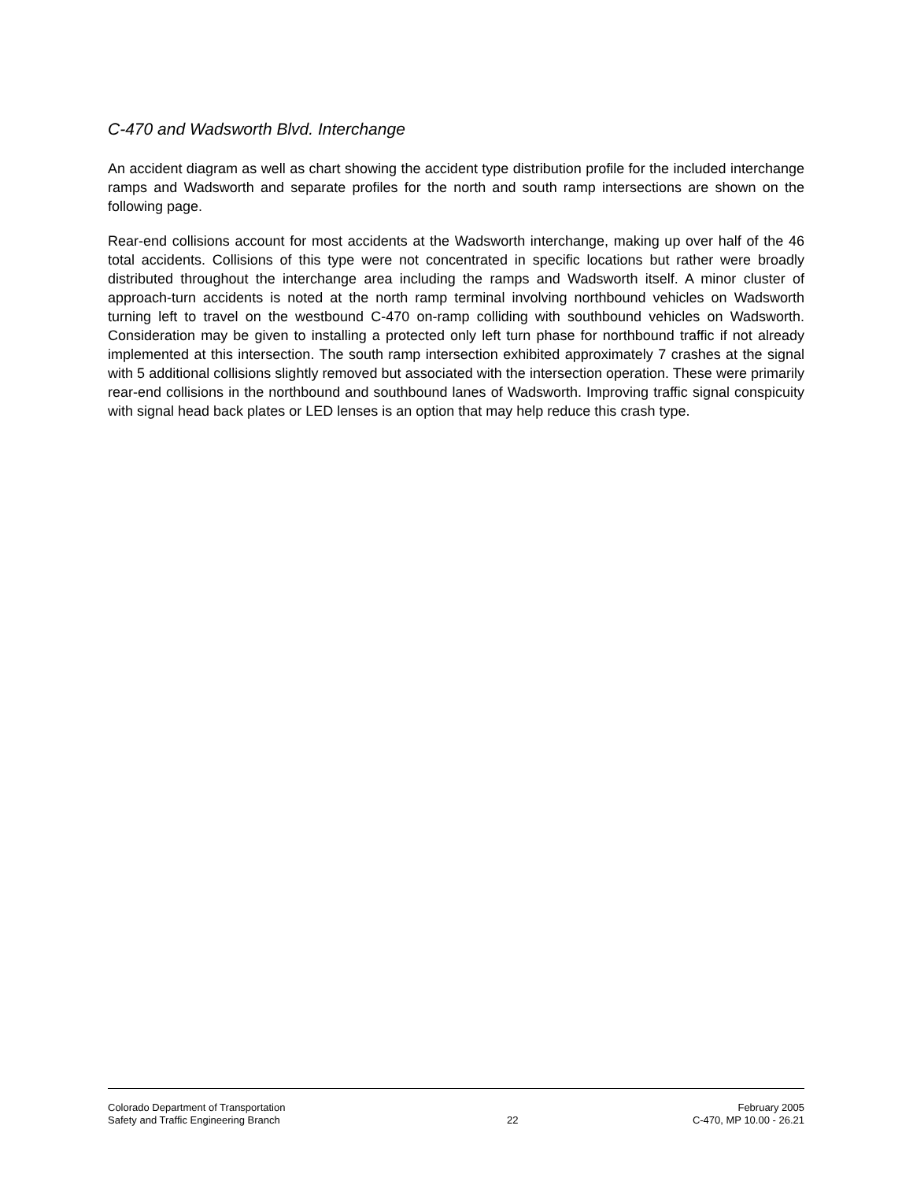C-470 and Wadsworth Blvd. Interchange
An accident diagram as well as chart showing the accident type distribution profile for the included interchange ramps and Wadsworth and separate profiles for the north and south ramp intersections are shown on the following page.
Rear-end collisions account for most accidents at the Wadsworth interchange, making up over half of the 46 total accidents. Collisions of this type were not concentrated in specific locations but rather were broadly distributed throughout the interchange area including the ramps and Wadsworth itself. A minor cluster of approach-turn accidents is noted at the north ramp terminal involving northbound vehicles on Wadsworth turning left to travel on the westbound C-470 on-ramp colliding with southbound vehicles on Wadsworth. Consideration may be given to installing a protected only left turn phase for northbound traffic if not already implemented at this intersection. The south ramp intersection exhibited approximately 7 crashes at the signal with 5 additional collisions slightly removed but associated with the intersection operation. These were primarily rear-end collisions in the northbound and southbound lanes of Wadsworth. Improving traffic signal conspicuity with signal head back plates or LED lenses is an option that may help reduce this crash type.
Colorado Department of Transportation
Safety and Traffic Engineering Branch
22 February 2005
C-470, MP 10.00 - 26.21